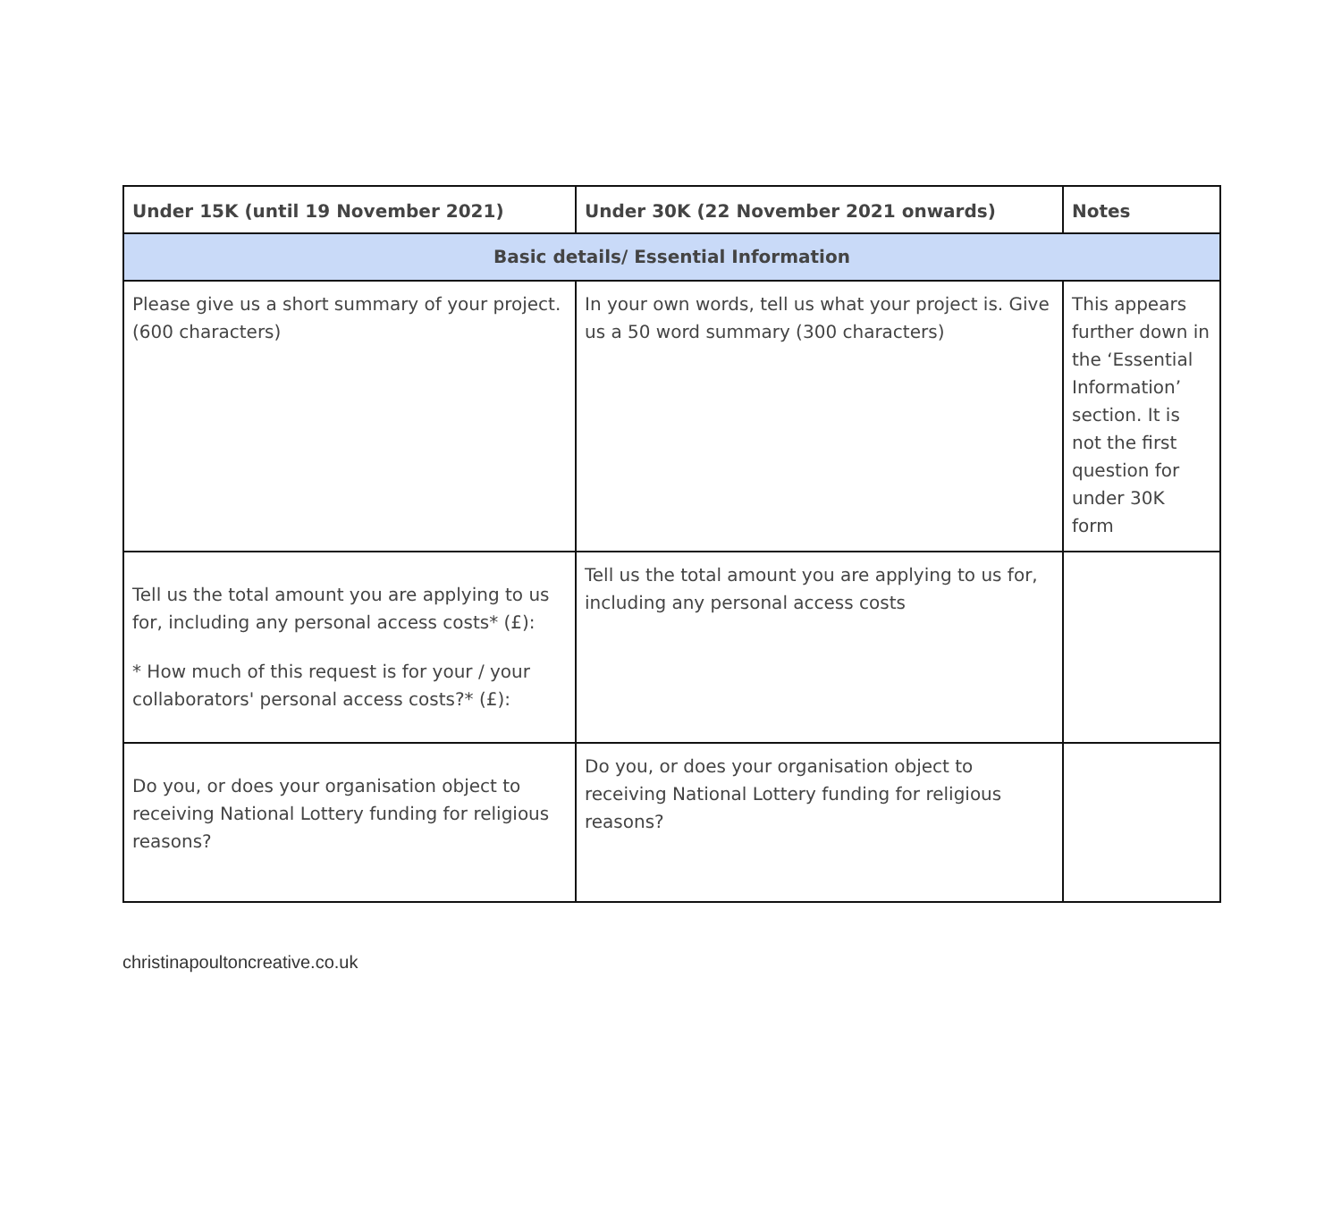| Under 15K (until 19 November 2021) | Under 30K (22 November 2021 onwards) | Notes |
| --- | --- | --- |
| Basic details/ Essential Information | | |
| Please give us a short summary of your project. (600 characters) | In your own words, tell us what your project is. Give us a 50 word summary (300 characters) | This appears further down in the ‘Essential Information’ section. It is not the first question for under 30K form |
| Tell us the total amount you are applying to us for, including any personal access costs* (£): * How much of this request is for your / your collaborators' personal access costs?* (£): | Tell us the total amount you are applying to us for, including any personal access costs | |
| Do you, or does your organisation object to receiving National Lottery funding for religious reasons? | Do you, or does your organisation object to receiving National Lottery funding for religious reasons? | |
christinapoultoncreative.co.uk